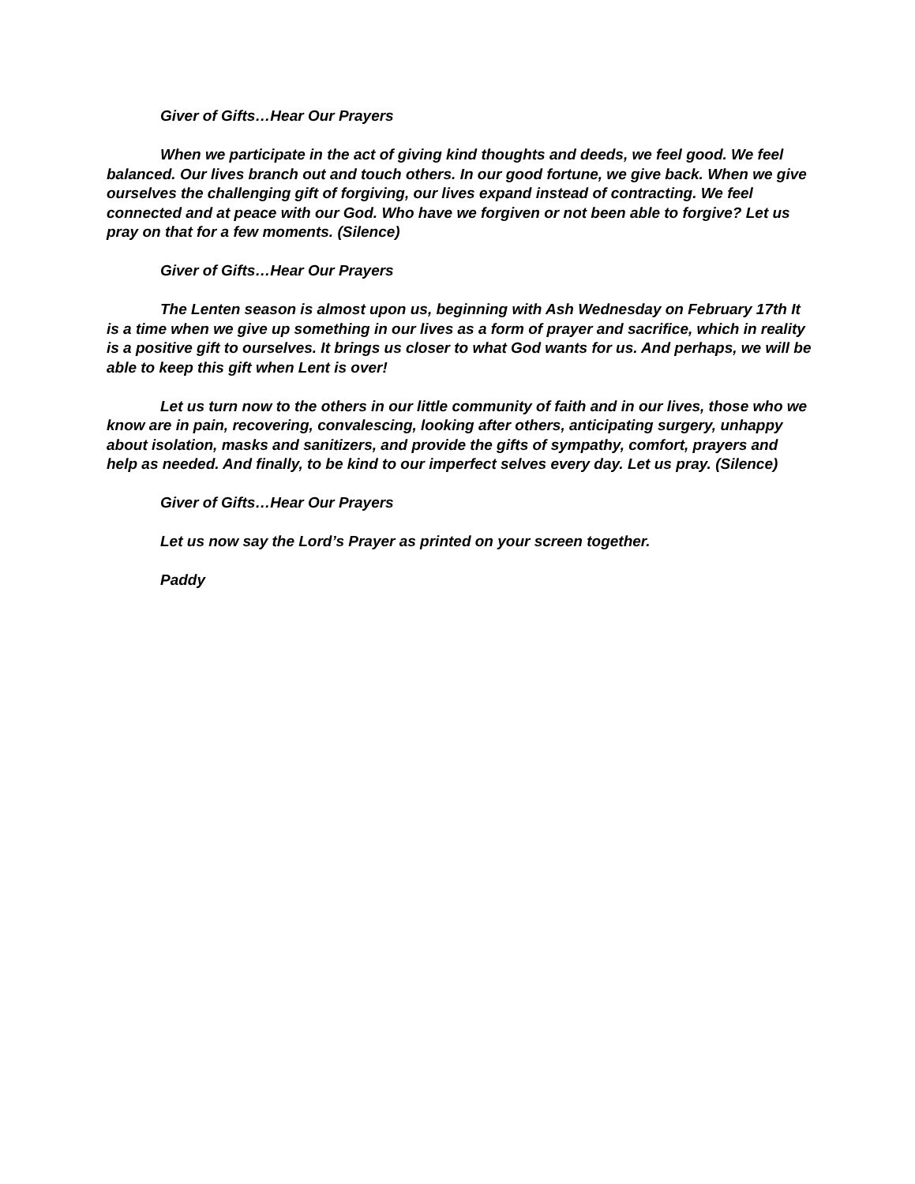Giver of Gifts…Hear Our Prayers
When we participate in the act of giving kind thoughts and deeds, we feel good. We feel balanced. Our lives branch out and touch others. In our good fortune, we give back. When we give ourselves the challenging gift of forgiving, our lives expand instead of contracting. We feel connected and at peace with our God. Who have we forgiven or not been able to forgive? Let us pray on that for a few moments. (Silence)
Giver of Gifts…Hear Our Prayers
The Lenten season is almost upon us, beginning with Ash Wednesday on February 17th It is a time when we give up something in our lives as a form of prayer and sacrifice, which in reality is a positive gift to ourselves. It brings us closer to what God wants for us. And perhaps, we will be able to keep this gift when Lent is over!
Let us turn now to the others in our little community of faith and in our lives, those who we know are in pain, recovering, convalescing, looking after others, anticipating surgery, unhappy about isolation, masks and sanitizers, and provide the gifts of sympathy, comfort, prayers and help as needed. And finally, to be kind to our imperfect selves every day. Let us pray. (Silence)
Giver of Gifts…Hear Our Prayers
Let us now say the Lord’s Prayer as printed on your screen together.
Paddy